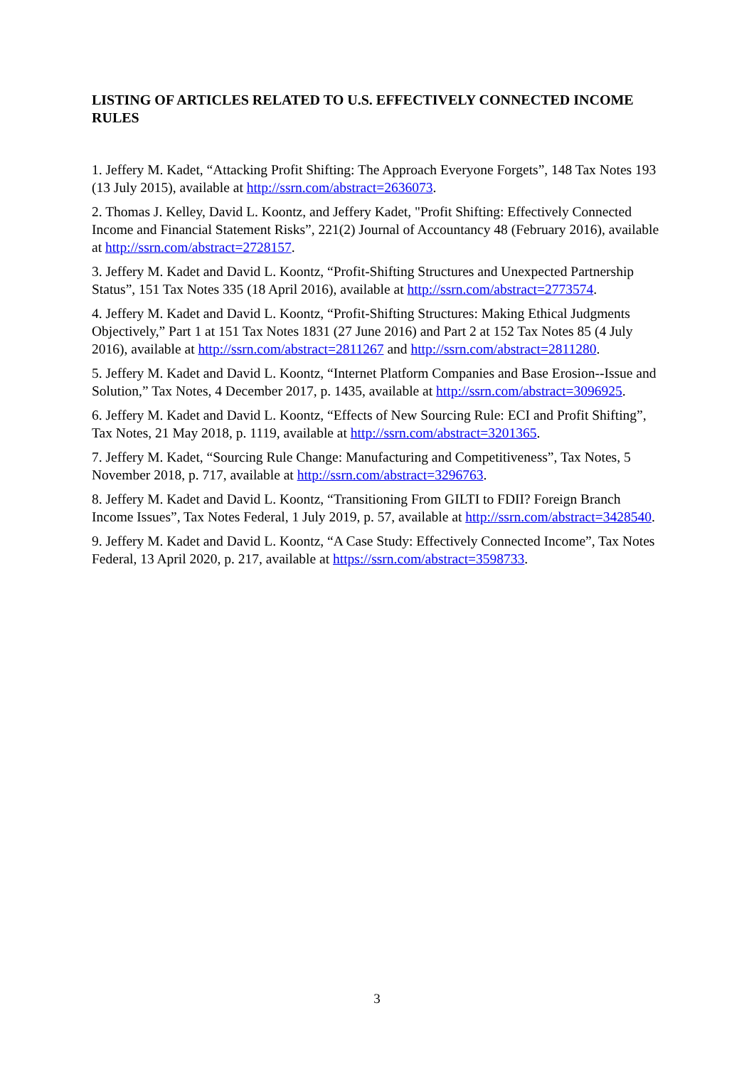LISTING OF ARTICLES RELATED TO U.S. EFFECTIVELY CONNECTED INCOME RULES
1. Jeffery M. Kadet, “Attacking Profit Shifting: The Approach Everyone Forgets”, 148 Tax Notes 193 (13 July 2015), available at http://ssrn.com/abstract=2636073.
2. Thomas J. Kelley, David L. Koontz, and Jeffery Kadet, "Profit Shifting: Effectively Connected Income and Financial Statement Risks”, 221(2) Journal of Accountancy 48 (February 2016), available at http://ssrn.com/abstract=2728157.
3. Jeffery M. Kadet and David L. Koontz, “Profit-Shifting Structures and Unexpected Partnership Status”, 151 Tax Notes 335 (18 April 2016), available at http://ssrn.com/abstract=2773574.
4. Jeffery M. Kadet and David L. Koontz, “Profit-Shifting Structures: Making Ethical Judgments Objectively,” Part 1 at 151 Tax Notes 1831 (27 June 2016) and Part 2 at 152 Tax Notes 85 (4 July 2016), available at http://ssrn.com/abstract=2811267 and http://ssrn.com/abstract=2811280.
5. Jeffery M. Kadet and David L. Koontz, “Internet Platform Companies and Base Erosion--Issue and Solution,” Tax Notes, 4 December 2017, p. 1435, available at http://ssrn.com/abstract=3096925.
6. Jeffery M. Kadet and David L. Koontz, “Effects of New Sourcing Rule: ECI and Profit Shifting”, Tax Notes, 21 May 2018, p. 1119, available at http://ssrn.com/abstract=3201365.
7. Jeffery M. Kadet, “Sourcing Rule Change: Manufacturing and Competitiveness”, Tax Notes, 5 November 2018, p. 717, available at http://ssrn.com/abstract=3296763.
8. Jeffery M. Kadet and David L. Koontz, “Transitioning From GILTI to FDII? Foreign Branch Income Issues”, Tax Notes Federal, 1 July 2019, p. 57, available at http://ssrn.com/abstract=3428540.
9. Jeffery M. Kadet and David L. Koontz, “A Case Study: Effectively Connected Income”, Tax Notes Federal, 13 April 2020, p. 217, available at https://ssrn.com/abstract=3598733.
3